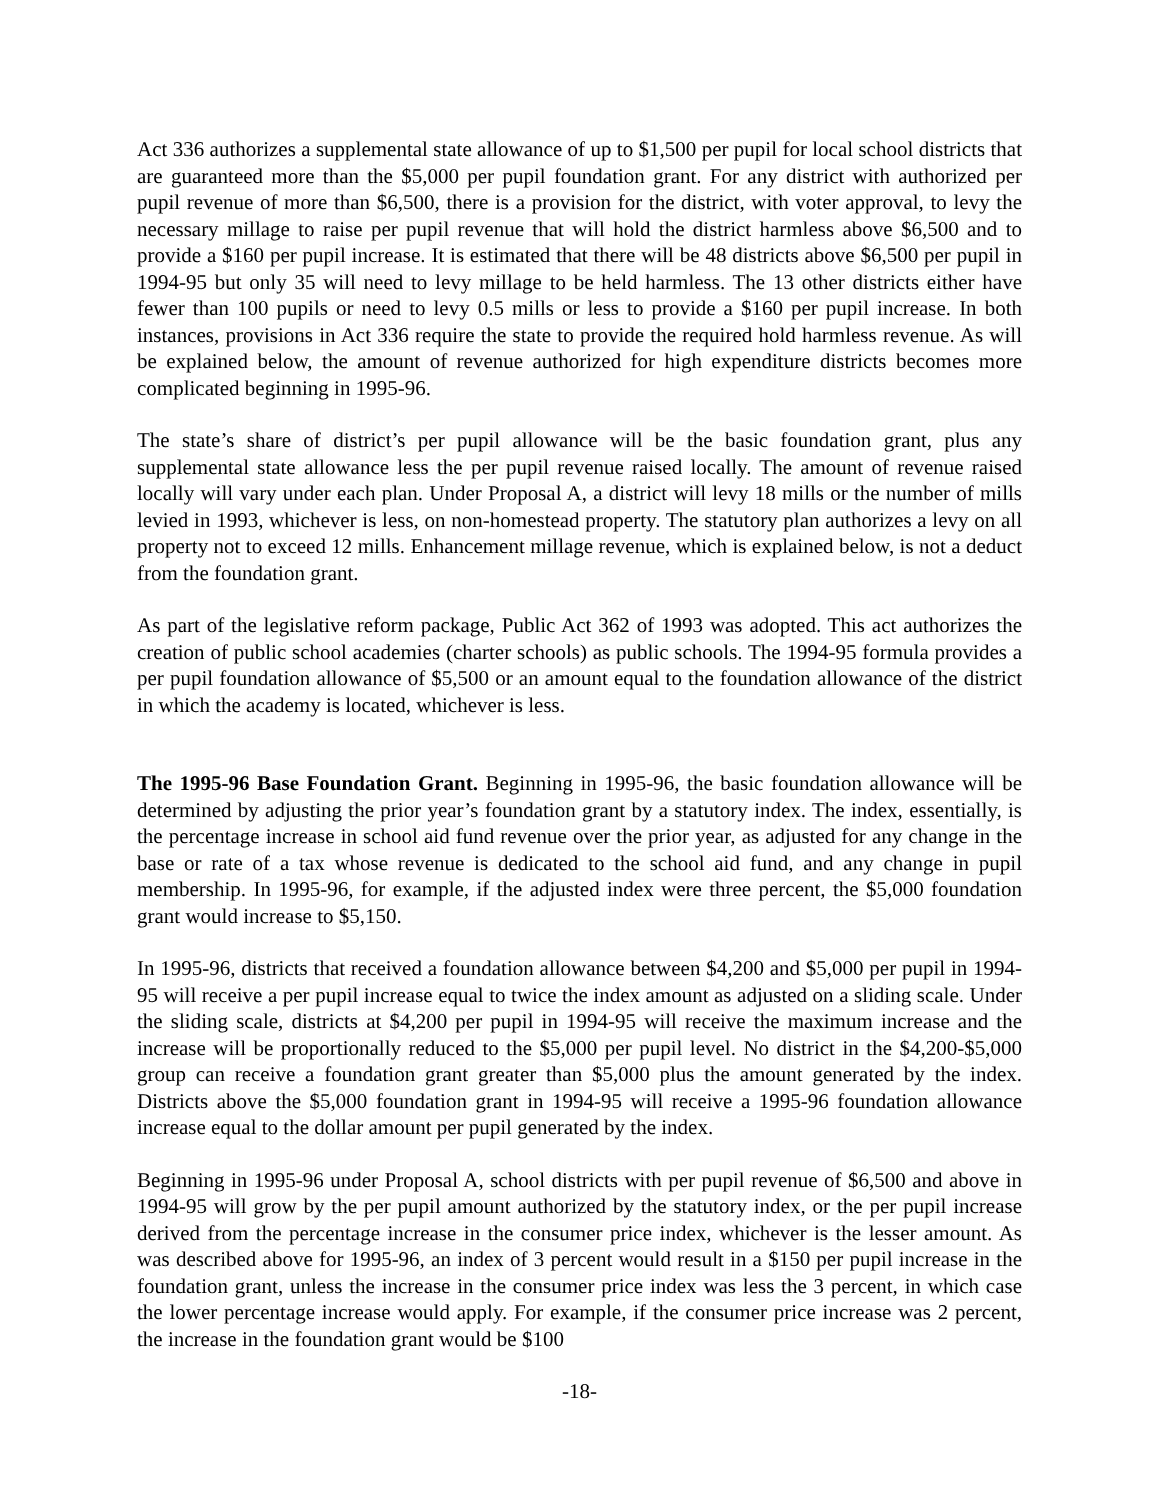Act 336 authorizes a supplemental state allowance of up to $1,500 per pupil for local school districts that are guaranteed more than the $5,000 per pupil foundation grant. For any district with authorized per pupil revenue of more than $6,500, there is a provision for the district, with voter approval, to levy the necessary millage to raise per pupil revenue that will hold the district harmless above $6,500 and to provide a $160 per pupil increase. It is estimated that there will be 48 districts above $6,500 per pupil in 1994-95 but only 35 will need to levy millage to be held harmless. The 13 other districts either have fewer than 100 pupils or need to levy 0.5 mills or less to provide a $160 per pupil increase. In both instances, provisions in Act 336 require the state to provide the required hold harmless revenue. As will be explained below, the amount of revenue authorized for high expenditure districts becomes more complicated beginning in 1995-96.
The state’s share of district’s per pupil allowance will be the basic foundation grant, plus any supplemental state allowance less the per pupil revenue raised locally. The amount of revenue raised locally will vary under each plan. Under Proposal A, a district will levy 18 mills or the number of mills levied in 1993, whichever is less, on non-homestead property. The statutory plan authorizes a levy on all property not to exceed 12 mills. Enhancement millage revenue, which is explained below, is not a deduct from the foundation grant.
As part of the legislative reform package, Public Act 362 of 1993 was adopted. This act authorizes the creation of public school academies (charter schools) as public schools. The 1994-95 formula provides a per pupil foundation allowance of $5,500 or an amount equal to the foundation allowance of the district in which the academy is located, whichever is less.
The 1995-96 Base Foundation Grant. Beginning in 1995-96, the basic foundation allowance will be determined by adjusting the prior year’s foundation grant by a statutory index. The index, essentially, is the percentage increase in school aid fund revenue over the prior year, as adjusted for any change in the base or rate of a tax whose revenue is dedicated to the school aid fund, and any change in pupil membership. In 1995-96, for example, if the adjusted index were three percent, the $5,000 foundation grant would increase to $5,150.
In 1995-96, districts that received a foundation allowance between $4,200 and $5,000 per pupil in 1994-95 will receive a per pupil increase equal to twice the index amount as adjusted on a sliding scale. Under the sliding scale, districts at $4,200 per pupil in 1994-95 will receive the maximum increase and the increase will be proportionally reduced to the $5,000 per pupil level. No district in the $4,200-$5,000 group can receive a foundation grant greater than $5,000 plus the amount generated by the index. Districts above the $5,000 foundation grant in 1994-95 will receive a 1995-96 foundation allowance increase equal to the dollar amount per pupil generated by the index.
Beginning in 1995-96 under Proposal A, school districts with per pupil revenue of $6,500 and above in 1994-95 will grow by the per pupil amount authorized by the statutory index, or the per pupil increase derived from the percentage increase in the consumer price index, whichever is the lesser amount. As was described above for 1995-96, an index of 3 percent would result in a $150 per pupil increase in the foundation grant, unless the increase in the consumer price index was less the 3 percent, in which case the lower percentage increase would apply. For example, if the consumer price increase was 2 percent, the increase in the foundation grant would be $100
-18-